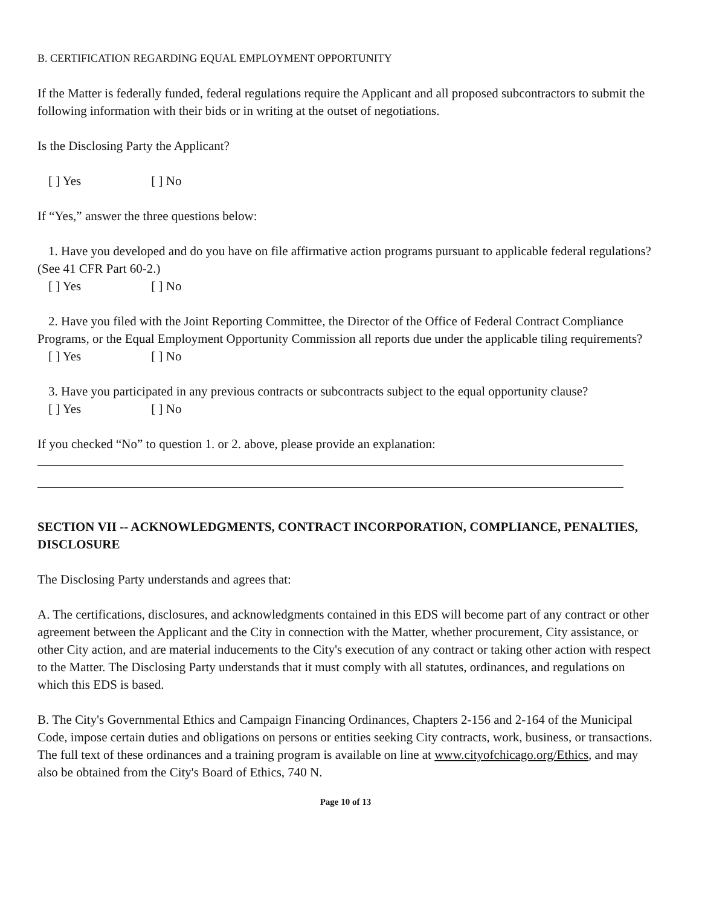B. CERTIFICATION REGARDING EQUAL EMPLOYMENT OPPORTUNITY
If the Matter is federally funded, federal regulations require the Applicant and all proposed subcontractors to submit the following information with their bids or in writing at the outset of negotiations.
Is the Disclosing Party the Applicant?
[ ] Yes [ ] No
If “Yes,” answer the three questions below:
1. Have you developed and do you have on file affirmative action programs pursuant to applicable federal regulations? (See 41 CFR Part 60-2.)
[ ] Yes [ ] No
2. Have you filed with the Joint Reporting Committee, the Director of the Office of Federal Contract Compliance Programs, or the Equal Employment Opportunity Commission all reports due under the applicable tiling requirements?
[ ] Yes [ ] No
3. Have you participated in any previous contracts or subcontracts subject to the equal opportunity clause?
[ ] Yes [ ] No
If you checked “No” to question 1. or 2. above, please provide an explanation:
SECTION VII -- ACKNOWLEDGMENTS, CONTRACT INCORPORATION, COMPLIANCE, PENALTIES, DISCLOSURE
The Disclosing Party understands and agrees that:
A. The certifications, disclosures, and acknowledgments contained in this EDS will become part of any contract or other agreement between the Applicant and the City in connection with the Matter, whether procurement, City assistance, or other City action, and are material inducements to the City's execution of any contract or taking other action with respect to the Matter. The Disclosing Party understands that it must comply with all statutes, ordinances, and regulations on which this EDS is based.
B. The City's Governmental Ethics and Campaign Financing Ordinances, Chapters 2-156 and 2-164 of the Municipal Code, impose certain duties and obligations on persons or entities seeking City contracts, work, business, or transactions. The full text of these ordinances and a training program is available on line at www.cityofchicago.org/Ethics, and may also be obtained from the City's Board of Ethics, 740 N.
Page 10 of 13